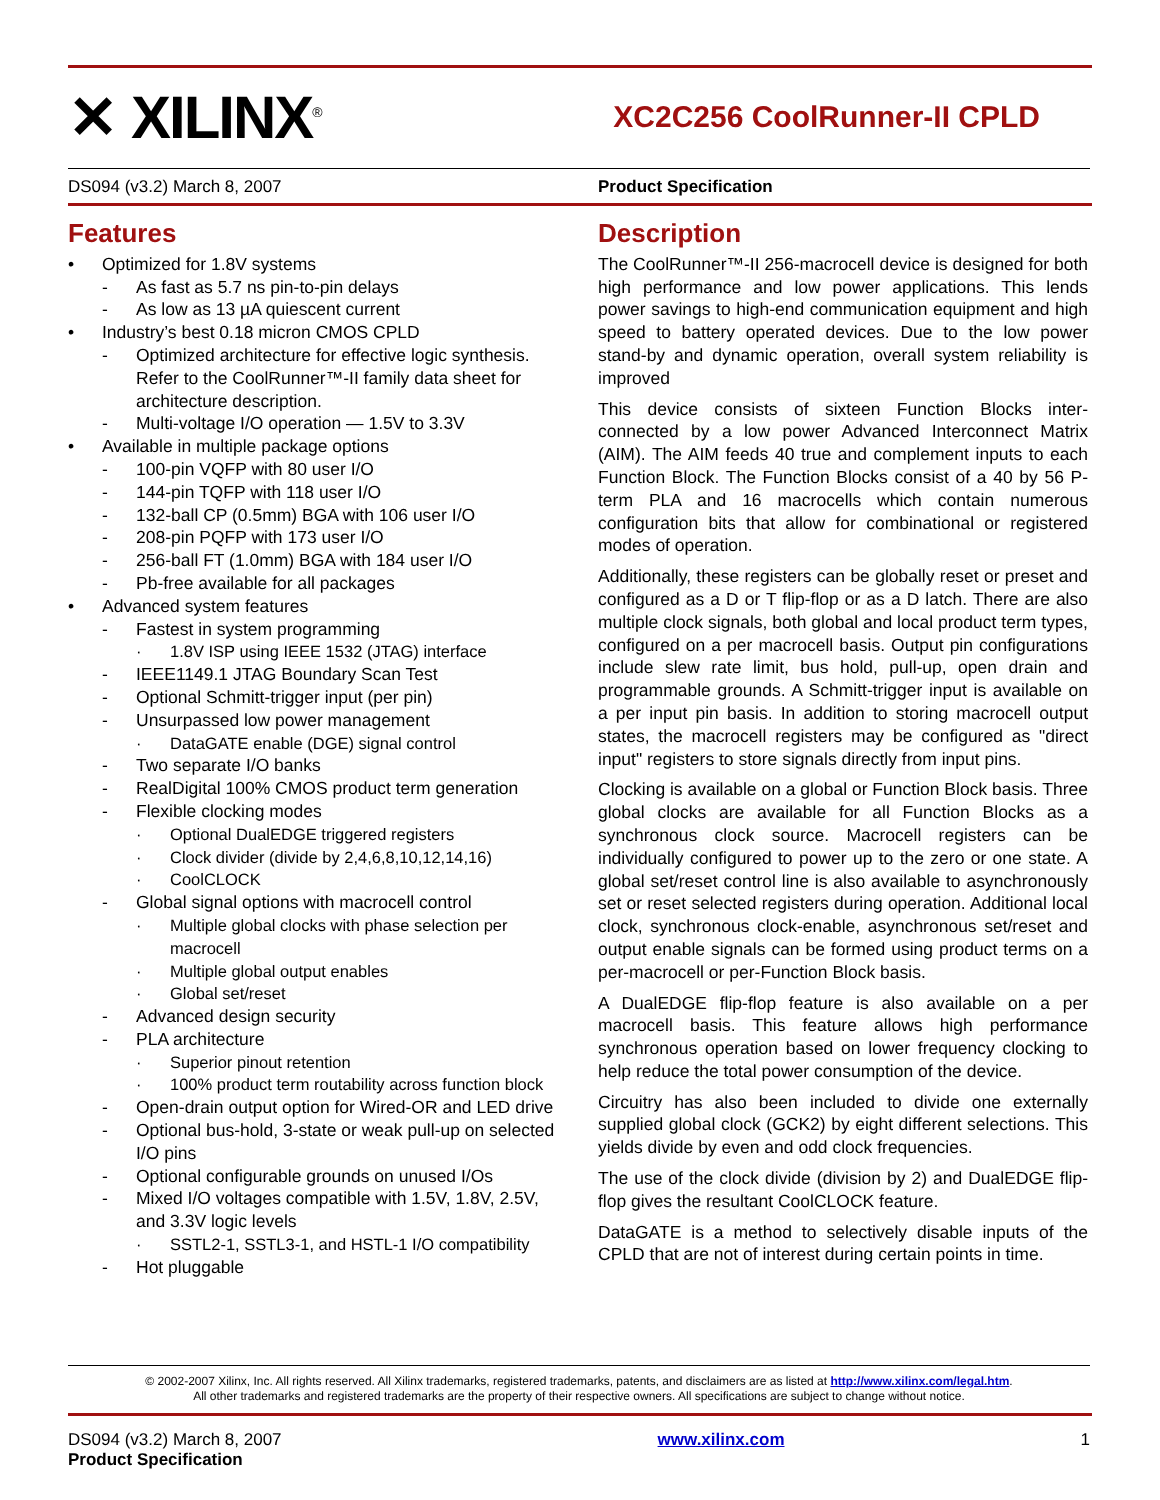✕ XILINX<sup>®</sup>
XC2C256 CoolRunner-II CPLD
DS094 (v3.2) March 8, 2007 Product Specification
Features
• Optimized for 1.8V systems
- As fast as 5.7 ns pin-to-pin delays
- As low as 13 µA quiescent current
• Industry’s best 0.18 micron CMOS CPLD
- Optimized architecture for effective logic synthesis. Refer to the CoolRunner™-II family data sheet for architecture description.
- Multi-voltage I/O operation — 1.5V to 3.3V
• Available in multiple package options
- 100-pin VQFP with 80 user I/O
- 144-pin TQFP with 118 user I/O
- 132-ball CP (0.5mm) BGA with 106 user I/O
- 208-pin PQFP with 173 user I/O
- 256-ball FT (1.0mm) BGA with 184 user I/O
- Pb-free available for all packages
• Advanced system features
- Fastest in system programming
· 1.8V ISP using IEEE 1532 (JTAG) interface
- IEEE1149.1 JTAG Boundary Scan Test
- Optional Schmitt-trigger input (per pin)
- Unsurpassed low power management
· DataGATE enable (DGE) signal control
- Two separate I/O banks
- RealDigital 100% CMOS product term generation
- Flexible clocking modes
· Optional DualEDGE triggered registers
· Clock divider (divide by 2,4,6,8,10,12,14,16)
· CoolCLOCK
- Global signal options with macrocell control
· Multiple global clocks with phase selection per macrocell
· Multiple global output enables
· Global set/reset
- Advanced design security
- PLA architecture
· Superior pinout retention
· 100% product term routability across function block
- Open-drain output option for Wired-OR and LED drive
- Optional bus-hold, 3-state or weak pull-up on selected I/O pins
- Optional configurable grounds on unused I/Os
- Mixed I/O voltages compatible with 1.5V, 1.8V, 2.5V, and 3.3V logic levels
· SSTL2-1, SSTL3-1, and HSTL-1 I/O compatibility
- Hot pluggable
Description
The CoolRunner™-II 256-macrocell device is designed for both high performance and low power applications. This lends power savings to high-end communication equipment and high speed to battery operated devices. Due to the low power stand-by and dynamic operation, overall system reliability is improved
This device consists of sixteen Function Blocks inter-connected by a low power Advanced Interconnect Matrix (AIM). The AIM feeds 40 true and complement inputs to each Function Block. The Function Blocks consist of a 40 by 56 P-term PLA and 16 macrocells which contain numerous configuration bits that allow for combinational or registered modes of operation.
Additionally, these registers can be globally reset or preset and configured as a D or T flip-flop or as a D latch. There are also multiple clock signals, both global and local product term types, configured on a per macrocell basis. Output pin configurations include slew rate limit, bus hold, pull-up, open drain and programmable grounds. A Schmitt-trigger input is available on a per input pin basis. In addition to storing macrocell output states, the macrocell registers may be configured as "direct input" registers to store signals directly from input pins.
Clocking is available on a global or Function Block basis. Three global clocks are available for all Function Blocks as a synchronous clock source. Macrocell registers can be individually configured to power up to the zero or one state. A global set/reset control line is also available to asynchronously set or reset selected registers during operation. Additional local clock, synchronous clock-enable, asynchronous set/reset and output enable signals can be formed using product terms on a per-macrocell or per-Function Block basis.
A DualEDGE flip-flop feature is also available on a per macrocell basis. This feature allows high performance synchronous operation based on lower frequency clocking to help reduce the total power consumption of the device.
Circuitry has also been included to divide one externally supplied global clock (GCK2) by eight different selections. This yields divide by even and odd clock frequencies.
The use of the clock divide (division by 2) and DualEDGE flip-flop gives the resultant CoolCLOCK feature.
DataGATE is a method to selectively disable inputs of the CPLD that are not of interest during certain points in time.
© 2002-2007 Xilinx, Inc. All rights reserved. All Xilinx trademarks, registered trademarks, patents, and disclaimers are as listed at http://www.xilinx.com/legal.htm.
All other trademarks and registered trademarks are the property of their respective owners. All specifications are subject to change without notice.
DS094 (v3.2) March 8, 2007
Product Specification
www.xilinx.com 1